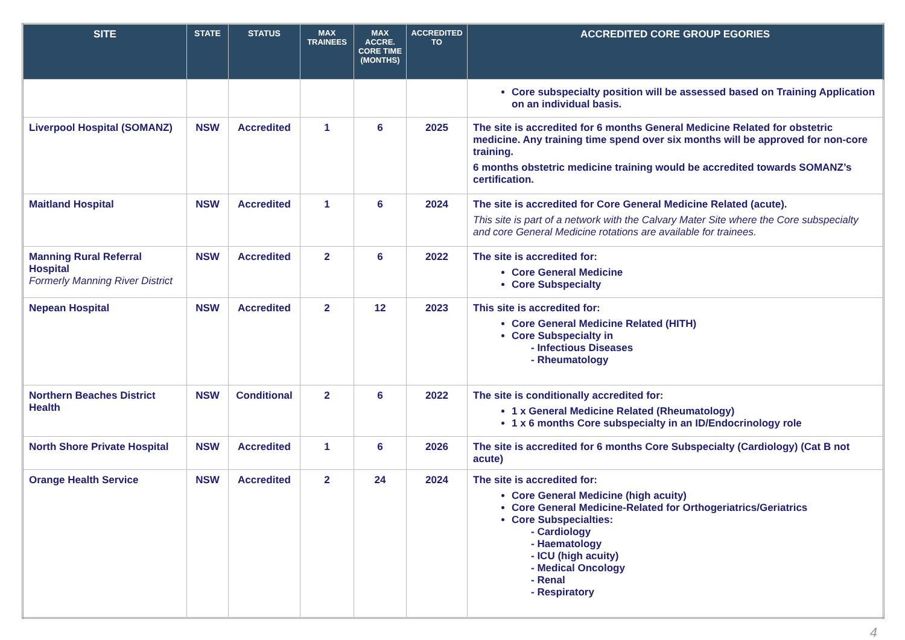| SITE | STATE | STATUS | MAX TRAINEES | MAX ACCRE. CORE TIME (MONTHS) | ACCREDITED TO | ACCREDITED CORE GROUP EGORIES |
| --- | --- | --- | --- | --- | --- | --- |
| | | | | | | Core subspecialty position will be assessed based on Training Application on an individual basis. |
| Liverpool Hospital (SOMANZ) | NSW | Accredited | 1 | 6 | 2025 | The site is accredited for 6 months General Medicine Related for obstetric medicine. Any training time spend over six months will be approved for non-core training. 6 months obstetric medicine training would be accredited towards SOMANZ’s certification. |
| Maitland Hospital | NSW | Accredited | 1 | 6 | 2024 | The site is accredited for Core General Medicine Related (acute). This site is part of a network with the Calvary Mater Site where the Core subspecialty and core General Medicine rotations are available for trainees. |
| Manning Rural Referral Hospital Formerly Manning River District | NSW | Accredited | 2 | 6 | 2022 | The site is accredited for: Core General Medicine Core Subspecialty |
| Nepean Hospital | NSW | Accredited | 2 | 12 | 2023 | This site is accredited for: Core General Medicine Related (HITH) Core Subspecialty in - Infectious Diseases - Rheumatology |
| Northern Beaches District Health | NSW | Conditional | 2 | 6 | 2022 | The site is conditionally accredited for: 1 x General Medicine Related (Rheumatology) 1 x 6 months Core subspecialty in an ID/Endocrinology role |
| North Shore Private Hospital | NSW | Accredited | 1 | 6 | 2026 | The site is accredited for 6 months Core Subspecialty (Cardiology) (Cat B not acute) |
| Orange Health Service | NSW | Accredited | 2 | 24 | 2024 | The site is accredited for: Core General Medicine (high acuity) Core General Medicine-Related for Orthogeriatrics/Geriatrics Core Subspecialties: - Cardiology - Haematology - ICU (high acuity) - Medical Oncology - Renal - Respiratory |
4